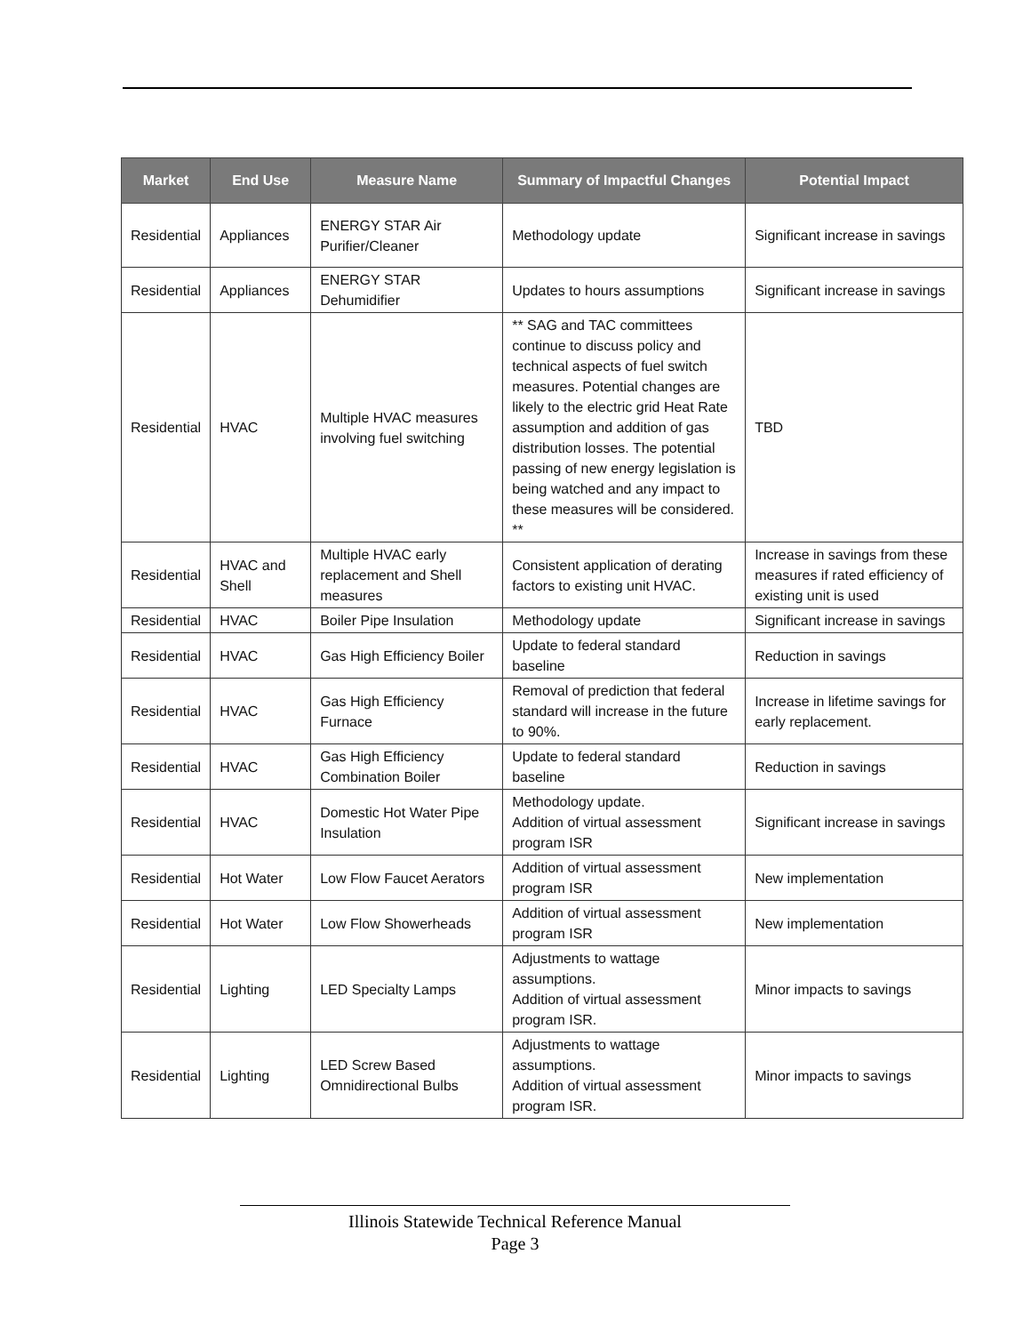| Market | End Use | Measure Name | Summary of Impactful Changes | Potential Impact |
| --- | --- | --- | --- | --- |
| Residential | Appliances | ENERGY STAR Air Purifier/Cleaner | Methodology update | Significant increase in savings |
| Residential | Appliances | ENERGY STAR Dehumidifier | Updates to hours assumptions | Significant increase in savings |
| Residential | HVAC | Multiple HVAC measures involving fuel switching | ** SAG and TAC committees continue to discuss policy and technical aspects of fuel switch measures. Potential changes are likely to the electric grid Heat Rate assumption and addition of gas distribution losses. The potential passing of new energy legislation is being watched and any impact to these measures will be considered. ** | TBD |
| Residential | HVAC and Shell | Multiple HVAC early replacement and Shell measures | Consistent application of derating factors to existing unit HVAC. | Increase in savings from these measures if rated efficiency of existing unit is used |
| Residential | HVAC | Boiler Pipe Insulation | Methodology update | Significant increase in savings |
| Residential | HVAC | Gas High Efficiency Boiler | Update to federal standard baseline | Reduction in savings |
| Residential | HVAC | Gas High Efficiency Furnace | Removal of prediction that federal standard will increase in the future to 90%. | Increase in lifetime savings for early replacement. |
| Residential | HVAC | Gas High Efficiency Combination Boiler | Update to federal standard baseline | Reduction in savings |
| Residential | HVAC | Domestic Hot Water Pipe Insulation | Methodology update. Addition of virtual assessment program ISR | Significant increase in savings |
| Residential | Hot Water | Low Flow Faucet Aerators | Addition of virtual assessment program ISR | New implementation |
| Residential | Hot Water | Low Flow Showerheads | Addition of virtual assessment program ISR | New implementation |
| Residential | Lighting | LED Specialty Lamps | Adjustments to wattage assumptions. Addition of virtual assessment program ISR. | Minor impacts to savings |
| Residential | Lighting | LED Screw Based Omnidirectional Bulbs | Adjustments to wattage assumptions. Addition of virtual assessment program ISR. | Minor impacts to savings |
Illinois Statewide Technical Reference Manual
Page 3